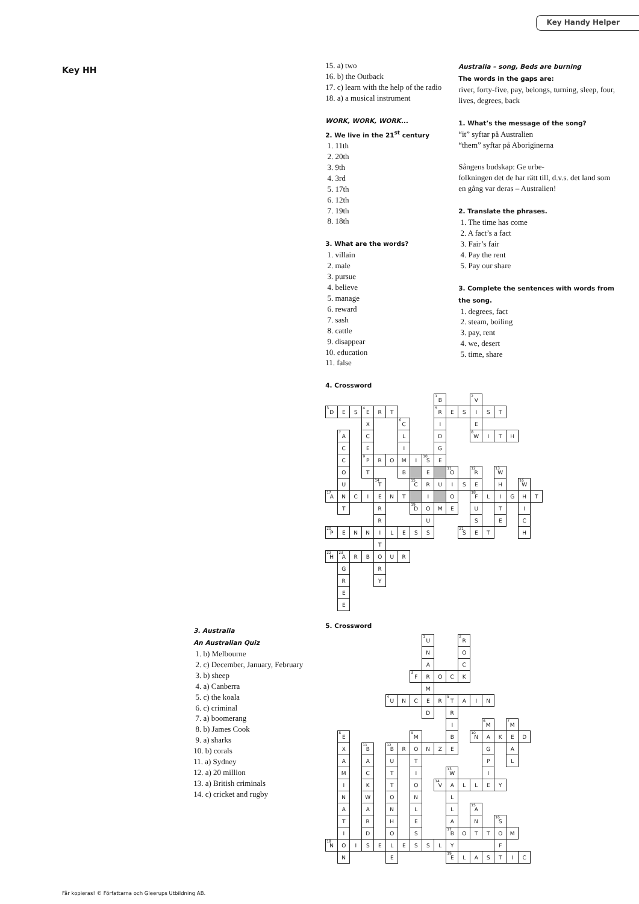Key Handy Helper
Key HH
3. Australia
An Australian Quiz
1. b) Melbourne
2. c) December, January, February
3. b) sheep
4. a) Canberra
5. c) the koala
6. c) criminal
7. a) boomerang
8. b) James Cook
9. a) sharks
10. b) corals
11. a) Sydney
12. a) 20 million
13. a) British criminals
14. c) cricket and rugby
15. a) two
16. b) the Outback
17. c) learn with the help of the radio
18. a) a musical instrument
WORK, WORK, WORK...
2. We live in the 21<sup>st</sup> century
1. 11th
2. 20th
3. 9th
4. 3rd
5. 17th
6. 12th
7. 19th
8. 18th
3. What are the words?
1. villain
2. male
3. pursue
4. believe
5. manage
6. reward
7. sash
8. cattle
9. disappear
10. education
11. false
Australia – song, Beds are burning
The words in the gaps are:
river, forty-five, pay, belongs, turning, sleep, four, lives, degrees, back
1. What’s the message of the song?
“it” syftar på Australien
“them” syftar på Aboriginerna
Sångens budskap: Ge urbe-
folkningen det de har rätt till, d.v.s. det land som en gång var deras – Australien!
2. Translate the phrases.
1. The time has come
2. A fact’s a fact
3. Fair’s fair
4. Pay the rent
5. Pay our share
3. Complete the sentences with words from the song.
1. degrees, fact
2. steam, boiling
3. pay, rent
4. we, desert
5. time, share
4. Crossword
| | | | | | | | | | <sup>1</sup> B | | | <sup>2</sup> V | | | | | |
| <sup>3</sup> D | E | S | <sup>4</sup> E | R | T | | | | <sup>5</sup> R | E | S | I | S | T | | | |
| | | | X | | | <sup>6</sup>C | | | I | | | E | | | | | |
| | <sup>7</sup> A | | C | | | L | | | D | | | <sup>8</sup> W | I | T | H | | |
| | C | | E | | | I | | | G | | | | | | | | |
| | C | | <sup>9</sup> P | R | O | M | I | <sup>10</sup> S | E | | | | | | | | |
| | O | | T | | | B | | E | | <sup>11</sup>O | | <sup>12</sup> R | | <sup>13</sup> W | | | |
| | U | | | <sup>14</sup> T | | | <sup>15</sup>C | R | U | I | S | E | | H | | <sup>16</sup> W | |
| <sup>17</sup> A | N | C | I | E | N | T | | I | | O | | <sup>18</sup>F | L | I | G | H | T |
| | T | | | R | | | <sup>19</sup> D | O | M | E | | U | | T | | I | |
| | | | | R | | | | U | | | | S | | E | | C | |
| <sup>20</sup>P | E | N | N | I | L | E | S | S | | | <sup>21</sup>S | E | T | | | H | |
| | | | | T | | | | | | | | | | | | | |
| <sup>22</sup>H | <sup>23</sup> A | R | B | O | U | R | | | | | | | | | | | |
| | G | | | R | | | | | | | | | | | | | |
| | R | | | Y | | | | | | | | | | | | | |
| | E | | | | | | | | | | | | | | | | |
| | E | | | | | | | | | | | | | | | | |
5. Crossword
| | | | | | | | | <sup>1</sup> U | | | <sup>2</sup> R | | | | | |
| | | | | | | | | N | | | O | | | | | |
| | | | | | | | | A | | | C | | | | | |
| | | | | | | | <sup>3</sup> F | R | O | C | K | | | | | |
| | | | | | | | | M | | | | | | | | |
| | | | | | <sup>4</sup> U | N | C | E | R | <sup>5</sup> T | A | I | N | | | |
| | | | | | | | | D | | R | | | | | | |
| | | | | | | | | | | I | | | <sup>6</sup> M | | <sup>7</sup> M | |
| | <sup>8</sup> E | | | | | | <sup>9</sup> M | | | B | | <sup>10</sup>N | A | K | E | D |
| | X | | <sup>11</sup>B | | <sup>12</sup>B | R | O | N | Z | E | | | G | | A | |
| | A | | A | | U | | T | | | | | | P | | L | |
| | M | | C | | T | | I | | | <sup>13</sup> W | | | I | | | |
| | I | | K | | T | | O | | <sup>14</sup> V | A | L | L | E | Y | | |
| | N | | W | | O | | N | | | L | | | | | | |
| | A | | A | | N | | L | | | L | | <sup>15</sup> A | | | | |
| | T | | R | | H | | E | | | A | | N | | <sup>16</sup>S | | |
| | I | | D | | O | | S | | | <sup>17</sup>B | O | T | T | O | M | |
| <sup>18</sup>N | O | I | S | E | L | E | S | S | L | Y | | | | F | | |
| | N | | | | E | | | | | <sup>19</sup> E | L | A | S | T | I | C |
Får kopieras! © Författarna och Gleerups Utbildning AB.